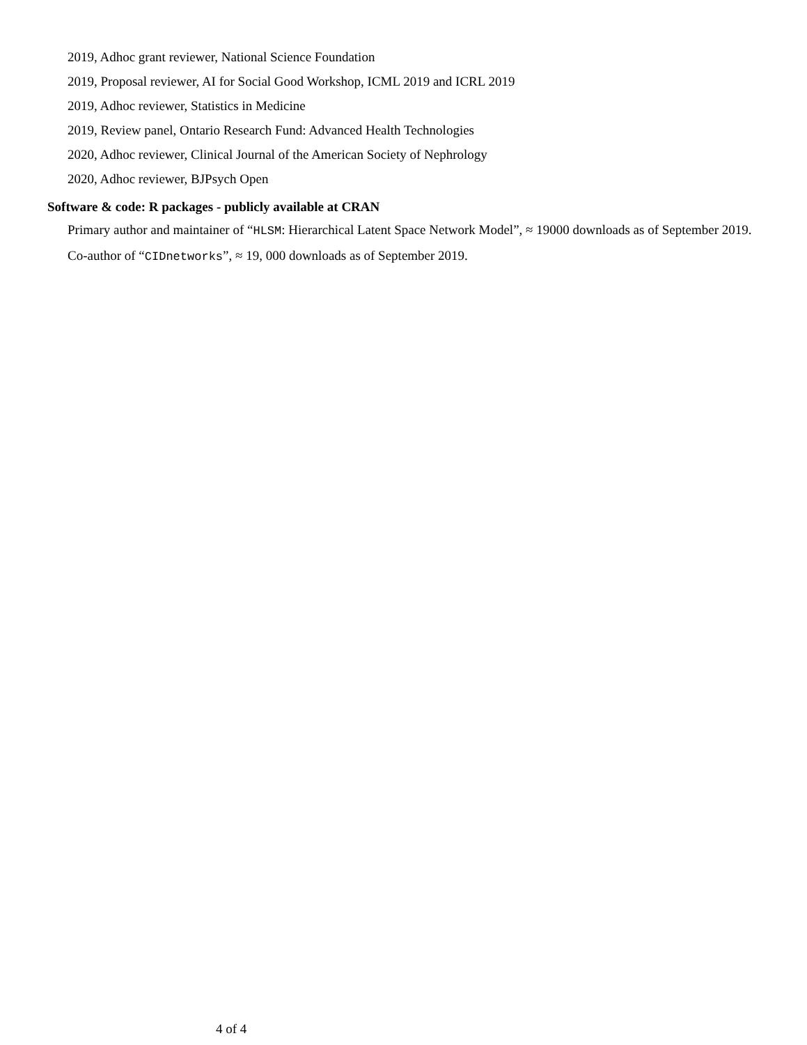2019, Adhoc grant reviewer, National Science Foundation
2019, Proposal reviewer, AI for Social Good Workshop, ICML 2019 and ICRL 2019
2019, Adhoc reviewer, Statistics in Medicine
2019, Review panel, Ontario Research Fund: Advanced Health Technologies
2020, Adhoc reviewer, Clinical Journal of the American Society of Nephrology
2020, Adhoc reviewer, BJPsych Open
Software & code: R packages - publicly available at CRAN
Primary author and maintainer of “HLSM: Hierarchical Latent Space Network Model”, ≈ 19000 downloads as of September 2019.
Co-author of “CIDnetworks”, ≈ 19, 000 downloads as of September 2019.
4 of 4